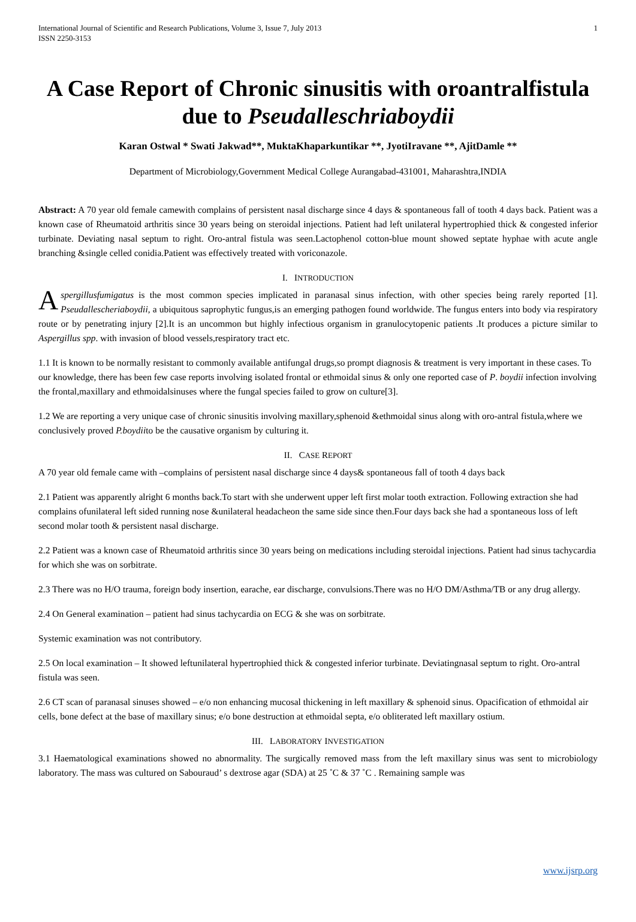International Journal of Scientific and Research Publications, Volume 3, Issue 7, July 2013
ISSN 2250-3153
1
A Case Report of Chronic sinusitis with oroantralfistula due to Pseudalleschriaboydii
Karan Ostwal * Swati Jakwad**, MuktaKhaparkuntikar **, JyotiIravane **, AjitDamle **
Department of Microbiology,Government Medical College Aurangabad-431001, Maharashtra,INDIA
Abstract: A 70 year old female camewith complains of persistent nasal discharge since 4 days & spontaneous fall of tooth 4 days back. Patient was a known case of Rheumatoid arthritis since 30 years being on steroidal injections. Patient had left unilateral hypertrophied thick & congested inferior turbinate. Deviating nasal septum to right. Oro-antral fistula was seen.Lactophenol cotton-blue mount showed septate hyphae with acute angle branching &single celled conidia.Patient was effectively treated with voriconazole.
I. INTRODUCTION
Aspergillusfumigatus is the most common species implicated in paranasal sinus infection, with other species being rarely reported [1]. Pseudallescheriaboydii, a ubiquitous saprophytic fungus,is an emerging pathogen found worldwide. The fungus enters into body via respiratory route or by penetrating injury [2].It is an uncommon but highly infectious organism in granulocytopenic patients .It produces a picture similar to Aspergillus spp. with invasion of blood vessels,respiratory tract etc.
1.1 It is known to be normally resistant to commonly available antifungal drugs,so prompt diagnosis & treatment is very important in these cases. To our knowledge, there has been few case reports involving isolated frontal or ethmoidal sinus & only one reported case of P. boydii infection involving the frontal,maxillary and ethmoidalsinuses where the fungal species failed to grow on culture[3].
1.2 We are reporting a very unique case of chronic sinusitis involving maxillary,sphenoid &ethmoidal sinus along with oro-antral fistula,where we conclusively proved P.boydiito be the causative organism by culturing it.
II. CASE REPORT
A 70 year old female came with –complains of persistent nasal discharge since 4 days& spontaneous fall of tooth 4 days back
2.1 Patient was apparently alright 6 months back.To start with she underwent upper left first molar tooth extraction. Following extraction she had complains ofunilateral left sided running nose &unilateral headacheon the same side since then.Four days back she had a spontaneous loss of left second molar tooth & persistent nasal discharge.
2.2 Patient was a known case of Rheumatoid arthritis since 30 years being on medications including steroidal injections. Patient had sinus tachycardia for which she was on sorbitrate.
2.3 There was no H/O trauma, foreign body insertion, earache, ear discharge, convulsions.There was no H/O DM/Asthma/TB or any drug allergy.
2.4 On General examination – patient had sinus tachycardia on ECG & she was on sorbitrate.
Systemic examination was not contributory.
2.5 On local examination – It showed leftunilateral hypertrophied thick & congested inferior turbinate. Deviatingnasal septum to right. Oro-antral fistula was seen.
2.6 CT scan of paranasal sinuses showed – e/o non enhancing mucosal thickening in left maxillary & sphenoid sinus. Opacification of ethmoidal air cells, bone defect at the base of maxillary sinus; e/o bone destruction at ethmoidal septa, e/o obliterated left maxillary ostium.
III. LABORATORY INVESTIGATION
3.1 Haematological examinations showed no abnormality. The surgically removed mass from the left maxillary sinus was sent to microbiology laboratory. The mass was cultured on Sabouraud’ s dextrose agar (SDA) at 25 ˚C & 37 ˚C . Remaining sample was
www.ijsrp.org